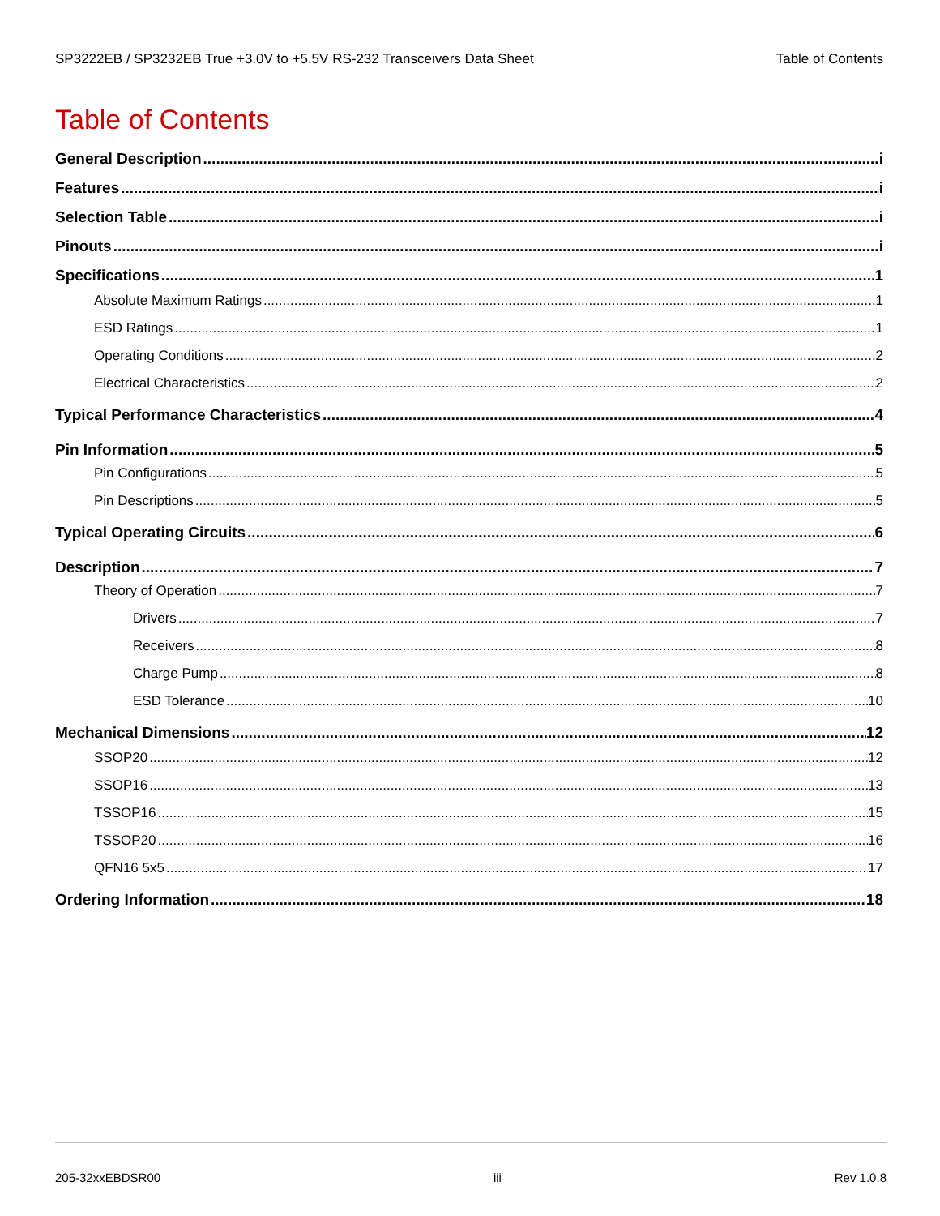SP3222EB / SP3232EB True +3.0V to +5.5V RS-232 Transceivers Data Sheet Table of Contents
Table of Contents
General Description i
Features i
Selection Table i
Pinouts i
Specifications 1
Absolute Maximum Ratings 1
ESD Ratings 1
Operating Conditions 2
Electrical Characteristics 2
Typical Performance Characteristics 4
Pin Information 5
Pin Configurations 5
Pin Descriptions 5
Typical Operating Circuits 6
Description 7
Theory of Operation 7
Drivers 7
Receivers 8
Charge Pump 8
ESD Tolerance 10
Mechanical Dimensions 12
SSOP20 12
SSOP16 13
TSSOP16 15
TSSOP20 16
QFN16 5x5 17
Ordering Information 18
205-32xxEBDSR00 iii Rev 1.0.8